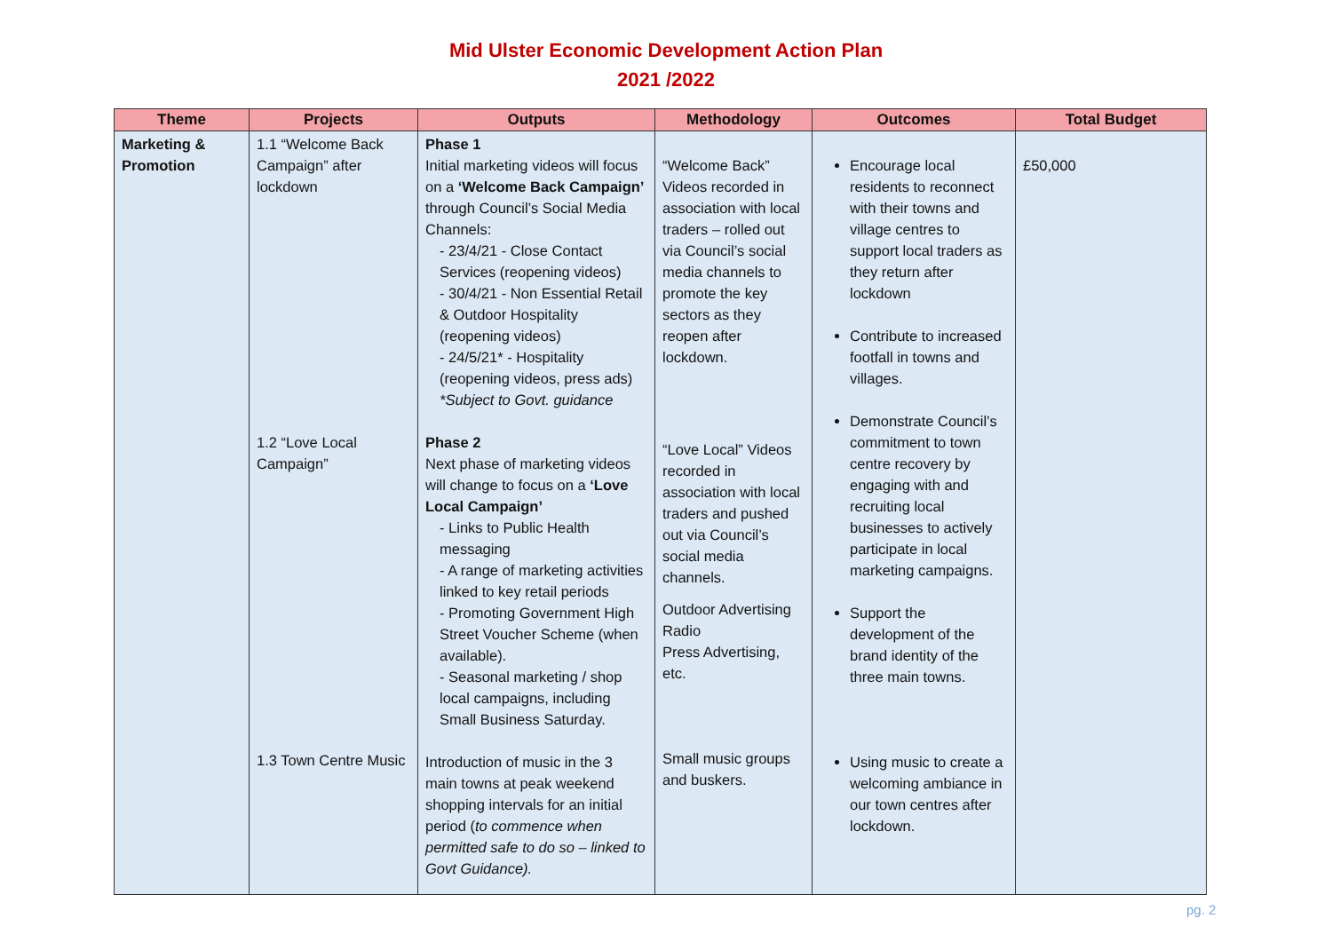Mid Ulster Economic Development Action Plan
2021 /2022
| Theme | Projects | Outputs | Methodology | Outcomes | Total Budget |
| --- | --- | --- | --- | --- | --- |
| Marketing & Promotion | 1.1 “Welcome Back Campaign” after lockdown 1.2 “Love Local Campaign” 1.3 Town Centre Music | Phase 1 Initial marketing videos will focus on a ‘Welcome Back Campaign’ through Council’s Social Media Channels: - 23/4/21 - Close Contact Services (reopening videos) - 30/4/21 - Non Essential Retail & Outdoor Hospitality (reopening videos) - 24/5/21* - Hospitality (reopening videos, press ads) *Subject to Govt. guidance Phase 2 Next phase of marketing videos will change to focus on a ‘Love Local Campaign’ - Links to Public Health messaging - A range of marketing activities linked to key retail periods - Promoting Government High Street Voucher Scheme (when available). - Seasonal marketing / shop local campaigns, including Small Business Saturday. Introduction of music in the 3 main towns at peak weekend shopping intervals for an initial period ( to commence when permitted safe to do so – linked to Govt Guidance). | “Welcome Back” Videos recorded in association with local traders – rolled out via Council’s social media channels to promote the key sectors as they reopen after lockdown. “Love Local” Videos recorded in association with local traders and pushed out via Council’s social media channels. Outdoor Advertising Radio Press Advertising, etc. Small music groups and buskers. | Encourage local residents to reconnect with their towns and village centres to support local traders as they return after lockdown Contribute to increased footfall in towns and villages. Demonstrate Council’s commitment to town centre recovery by engaging with and recruiting local businesses to actively participate in local marketing campaigns. Support the development of the brand identity of the three main towns. Using music to create a welcoming ambiance in our town centres after lockdown. | £50,000 |
pg. 2